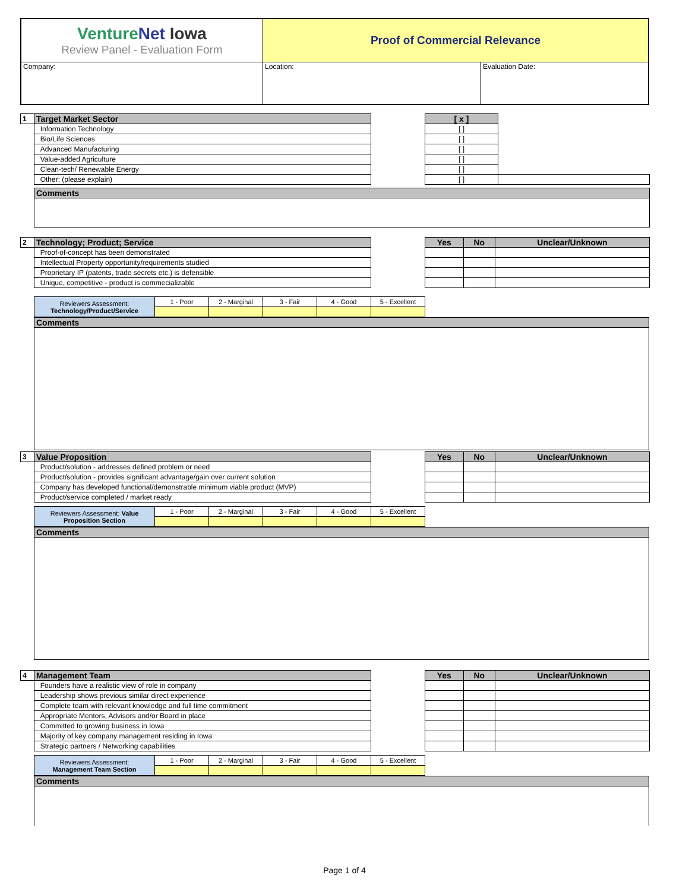| Venture Net Iowa Review Panel - Evaluation Form | Proof of Commercial Relevance | |
| Company: | Location: | Evaluation Date: |
| 1 | Target Market Sector | | [ x ] | |
| | Information Technology | | [ ] | |
| | Bio/Life Sciences | | [ ] | |
| | Advanced Manufacturing | | [ ] | |
| | Value-added Agriculture | | [ ] | |
| | Clean-tech/ Renewable Energy | | [ ] | |
| | Other: (please explain) | | [ ] | |
| | Comments | | | |
| 2 | Technology; Product; Service | | Yes | No | Unclear/Unknown |
| | Proof-of-concept has been demonstrated | | | | |
| | Intellectual Property opportunity/requirements studied | | | | |
| | Proprietary IP (patents, trade secrets etc.) is defensible | | | | |
| | Unique, competitive - product is commecializable | | | | |
| Reviewers Assessment: Technology/Product/Service | 1 - Poor | 2 - Marginal | 3 - Fair | 4 - Good | 5 - Excellent |
| Comments |
| 3 | Value Proposition | | Yes | No | Unclear/Unknown |
| | Product/solution - addresses defined problem or need | | | | |
| | Product/solution - provides significant advantage/gain over current solution | | | | |
| | Company has developed functional/demonstrable minimum viable product (MVP) | | | | |
| | Product/service completed / market ready | | | | |
| Reviewers Assessment: Value Proposition Section | 1 - Poor | 2 - Marginal | 3 - Fair | 4 - Good | 5 - Excellent |
| Comments |
| 4 | Management Team | | Yes | No | Unclear/Unknown |
| | Founders have a realistic view of role in company | | | | |
| | Leadership shows previous similar direct experience | | | | |
| | Complete team with relevant knowledge and full time commitment | | | | |
| | Appropriate Mentors, Advisors and/or Board in place | | | | |
| | Committed to growing business in Iowa | | | | |
| | Majority of key company management residing in Iowa | | | | |
| | Strategic partners / Networking capabilities | | | | |
| Reviewers Assessment: Management Team Section | 1 - Poor | 2 - Marginal | 3 - Fair | 4 - Good | 5 - Excellent |
| Comments |
Page 1 of 4